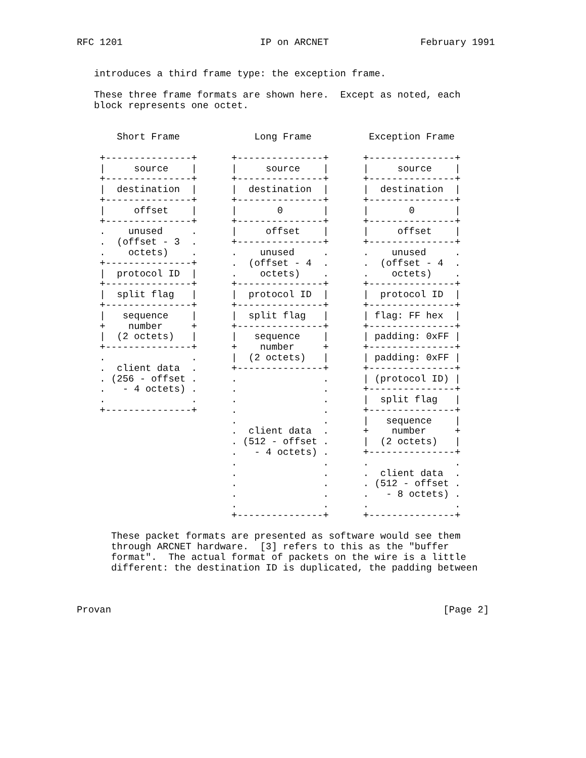RFC 1201                        IP on ARCNET                February 1991


   introduces a third frame type: the exception frame.

   These three frame formats are shown here.  Except as noted, each
   block represents one octet.


       Short Frame             Long Frame          Exception Frame

    +---------------+      +---------------+      +---------------+
    |     source    |      |     source    |      |     source    |
    +---------------+      +---------------+      +---------------+
    |  destination  |      |  destination  |      |  destination  |
    +---------------+      +---------------+      +---------------+
    |     offset    |      |       0       |      |       0       |
    +---------------+      +---------------+      +---------------+
    .    unused     .      |     offset    |      |     offset    |
    .  (offset - 3  .      +---------------+      +---------------+
    .    octets)    .      .    unused     .      .    unused     .
    +---------------+      .  (offset - 4  .      .  (offset - 4  .
    |  protocol ID  |      .    octets)    .      .    octets)    .
    +---------------+      +---------------+      +---------------+
    |  split flag   |      |  protocol ID  |      |  protocol ID  |
    +---------------+      +---------------+      +---------------+
    |   sequence    |      |  split flag   |      | flag: FF hex  |
    +    number     +      +---------------+      +---------------+
    |  (2 octets)   |      |   sequence    |      | padding: 0xFF |
    +---------------+      +    number     +      +---------------+
    .               .      |  (2 octets)   |      | padding: 0xFF |
    .  client data  .      +---------------+      +---------------+
    . (256 - offset .      .               .      | (protocol ID) |
    .   - 4 octets) .      .               .      +---------------+
    .               .      .               .      |  split flag   |
    +---------------+      .               .      +---------------+
                           .               .      |   sequence    |
                           .  client data  .      +    number     +
                           . (512 - offset .      |  (2 octets)   |
                           .   - 4 octets) .      +---------------+
                           .               .      .               .
                           .               .      .  client data  .
                           .               .      . (512 - offset .
                           .               .      .   - 8 octets) .
                           .               .      .               .
                           +---------------+      +---------------+

      These packet formats are presented as software would see them
      through ARCNET hardware.  [3] refers to this as the "buffer
      format".  The actual format of packets on the wire is a little
      different: the destination ID is duplicated, the padding between



Provan                                                          [Page 2]